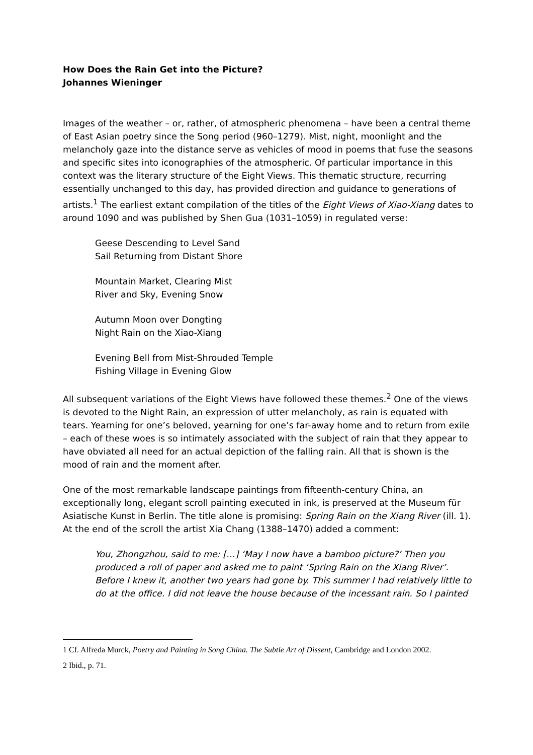How Does the Rain Get into the Picture?
Johannes Wieninger
Images of the weather – or, rather, of atmospheric phenomena – have been a central theme of East Asian poetry since the Song period (960–1279). Mist, night, moonlight and the melancholy gaze into the distance serve as vehicles of mood in poems that fuse the seasons and specific sites into iconographies of the atmospheric. Of particular importance in this context was the literary structure of the Eight Views. This thematic structure, recurring essentially unchanged to this day, has provided direction and guidance to generations of artists.<sup>1</sup> The earliest extant compilation of the titles of the Eight Views of Xiao-Xiang dates to around 1090 and was published by Shen Gua (1031–1059) in regulated verse:
Geese Descending to Level Sand
Sail Returning from Distant Shore
Mountain Market, Clearing Mist
River and Sky, Evening Snow
Autumn Moon over Dongting
Night Rain on the Xiao-Xiang
Evening Bell from Mist-Shrouded Temple
Fishing Village in Evening Glow
All subsequent variations of the Eight Views have followed these themes.<sup>2</sup> One of the views is devoted to the Night Rain, an expression of utter melancholy, as rain is equated with tears. Yearning for one’s beloved, yearning for one’s far-away home and to return from exile – each of these woes is so intimately associated with the subject of rain that they appear to have obviated all need for an actual depiction of the falling rain. All that is shown is the mood of rain and the moment after.
One of the most remarkable landscape paintings from fifteenth-century China, an exceptionally long, elegant scroll painting executed in ink, is preserved at the Museum für Asiatische Kunst in Berlin. The title alone is promising: Spring Rain on the Xiang River (ill. 1). At the end of the scroll the artist Xia Chang (1388–1470) added a comment:
You, Zhongzhou, said to me: […] ‘May I now have a bamboo picture?’ Then you produced a roll of paper and asked me to paint ‘Spring Rain on the Xiang River’. Before I knew it, another two years had gone by. This summer I had relatively little to do at the office. I did not leave the house because of the incessant rain. So I painted
1 Cf. Alfreda Murck, Poetry and Painting in Song China. The Subtle Art of Dissent, Cambridge and London 2002.
2 Ibid., p. 71.